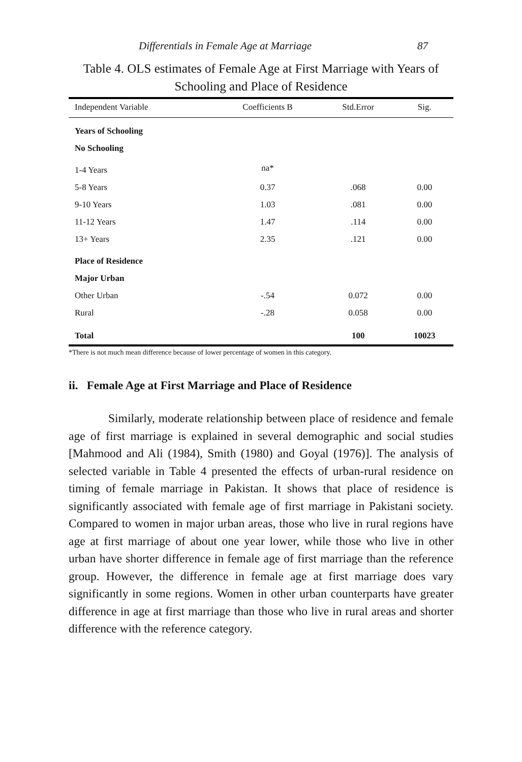Differentials in Female Age at Marriage 87
Table 4. OLS estimates of Female Age at First Marriage with Years of Schooling and Place of Residence
| Independent Variable | Coefficients B | Std.Error | Sig. |
| --- | --- | --- | --- |
| Years of Schooling | | | |
| No Schooling | | | |
| 1-4 Years | na* | | |
| 5-8 Years | 0.37 | .068 | 0.00 |
| 9-10 Years | 1.03 | .081 | 0.00 |
| 11-12 Years | 1.47 | .114 | 0.00 |
| 13+ Years | 2.35 | .121 | 0.00 |
| Place of Residence | | | |
| Major Urban | | | |
| Other Urban | -.54 | 0.072 | 0.00 |
| Rural | -.28 | 0.058 | 0.00 |
| Total | | 100 | 10023 |
*There is not much mean difference because of lower percentage of women in this category.
ii. Female Age at First Marriage and Place of Residence
Similarly, moderate relationship between place of residence and female age of first marriage is explained in several demographic and social studies [Mahmood and Ali (1984), Smith (1980) and Goyal (1976)]. The analysis of selected variable in Table 4 presented the effects of urban-rural residence on timing of female marriage in Pakistan. It shows that place of residence is significantly associated with female age of first marriage in Pakistani society. Compared to women in major urban areas, those who live in rural regions have age at first marriage of about one year lower, while those who live in other urban have shorter difference in female age of first marriage than the reference group. However, the difference in female age at first marriage does vary significantly in some regions. Women in other urban counterparts have greater difference in age at first marriage than those who live in rural areas and shorter difference with the reference category.